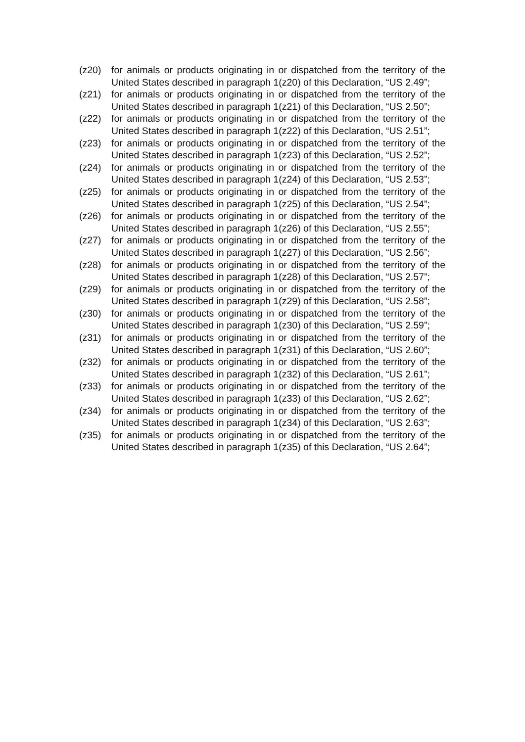(z20) for animals or products originating in or dispatched from the territory of the United States described in paragraph 1(z20) of this Declaration, “US 2.49”;
(z21) for animals or products originating in or dispatched from the territory of the United States described in paragraph 1(z21) of this Declaration, “US 2.50”;
(z22) for animals or products originating in or dispatched from the territory of the United States described in paragraph 1(z22) of this Declaration, “US 2.51”;
(z23) for animals or products originating in or dispatched from the territory of the United States described in paragraph 1(z23) of this Declaration, “US 2.52”;
(z24) for animals or products originating in or dispatched from the territory of the United States described in paragraph 1(z24) of this Declaration, “US 2.53”;
(z25) for animals or products originating in or dispatched from the territory of the United States described in paragraph 1(z25) of this Declaration, “US 2.54”;
(z26) for animals or products originating in or dispatched from the territory of the United States described in paragraph 1(z26) of this Declaration, “US 2.55”;
(z27) for animals or products originating in or dispatched from the territory of the United States described in paragraph 1(z27) of this Declaration, “US 2.56”;
(z28) for animals or products originating in or dispatched from the territory of the United States described in paragraph 1(z28) of this Declaration, “US 2.57”;
(z29) for animals or products originating in or dispatched from the territory of the United States described in paragraph 1(z29) of this Declaration, “US 2.58”;
(z30) for animals or products originating in or dispatched from the territory of the United States described in paragraph 1(z30) of this Declaration, “US 2.59”;
(z31) for animals or products originating in or dispatched from the territory of the United States described in paragraph 1(z31) of this Declaration, “US 2.60”;
(z32) for animals or products originating in or dispatched from the territory of the United States described in paragraph 1(z32) of this Declaration, “US 2.61”;
(z33) for animals or products originating in or dispatched from the territory of the United States described in paragraph 1(z33) of this Declaration, “US 2.62”;
(z34) for animals or products originating in or dispatched from the territory of the United States described in paragraph 1(z34) of this Declaration, “US 2.63”;
(z35) for animals or products originating in or dispatched from the territory of the United States described in paragraph 1(z35) of this Declaration, “US 2.64”;